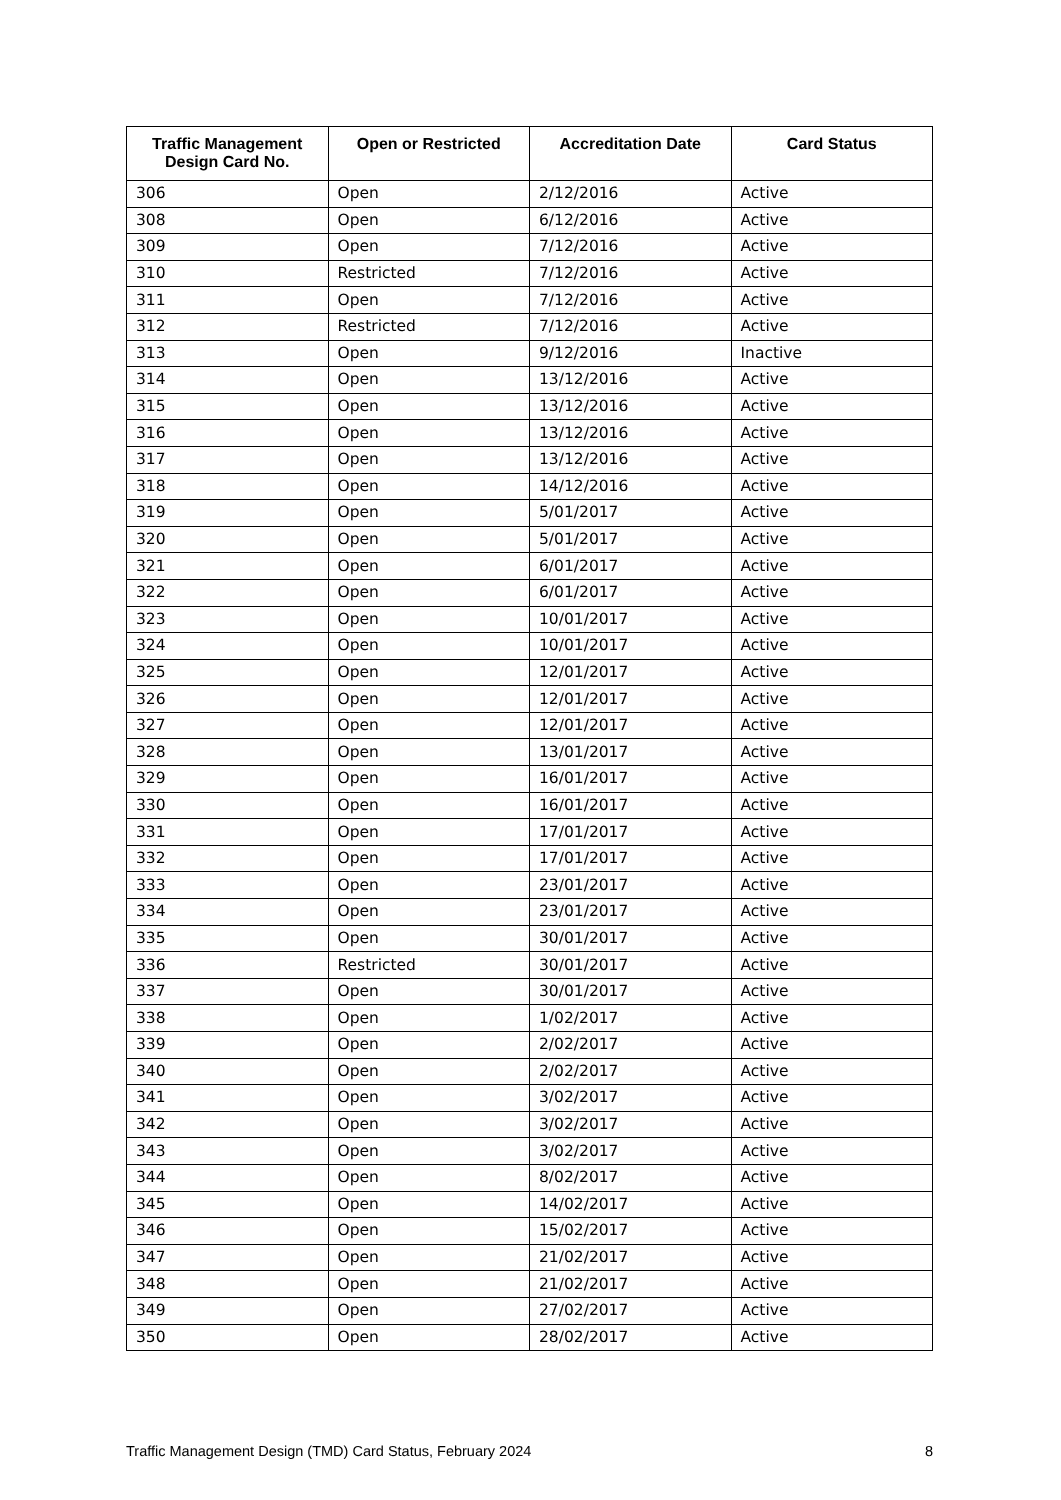| Traffic Management Design Card No. | Open or Restricted | Accreditation Date | Card Status |
| --- | --- | --- | --- |
| 306 | Open | 2/12/2016 | Active |
| 308 | Open | 6/12/2016 | Active |
| 309 | Open | 7/12/2016 | Active |
| 310 | Restricted | 7/12/2016 | Active |
| 311 | Open | 7/12/2016 | Active |
| 312 | Restricted | 7/12/2016 | Active |
| 313 | Open | 9/12/2016 | Inactive |
| 314 | Open | 13/12/2016 | Active |
| 315 | Open | 13/12/2016 | Active |
| 316 | Open | 13/12/2016 | Active |
| 317 | Open | 13/12/2016 | Active |
| 318 | Open | 14/12/2016 | Active |
| 319 | Open | 5/01/2017 | Active |
| 320 | Open | 5/01/2017 | Active |
| 321 | Open | 6/01/2017 | Active |
| 322 | Open | 6/01/2017 | Active |
| 323 | Open | 10/01/2017 | Active |
| 324 | Open | 10/01/2017 | Active |
| 325 | Open | 12/01/2017 | Active |
| 326 | Open | 12/01/2017 | Active |
| 327 | Open | 12/01/2017 | Active |
| 328 | Open | 13/01/2017 | Active |
| 329 | Open | 16/01/2017 | Active |
| 330 | Open | 16/01/2017 | Active |
| 331 | Open | 17/01/2017 | Active |
| 332 | Open | 17/01/2017 | Active |
| 333 | Open | 23/01/2017 | Active |
| 334 | Open | 23/01/2017 | Active |
| 335 | Open | 30/01/2017 | Active |
| 336 | Restricted | 30/01/2017 | Active |
| 337 | Open | 30/01/2017 | Active |
| 338 | Open | 1/02/2017 | Active |
| 339 | Open | 2/02/2017 | Active |
| 340 | Open | 2/02/2017 | Active |
| 341 | Open | 3/02/2017 | Active |
| 342 | Open | 3/02/2017 | Active |
| 343 | Open | 3/02/2017 | Active |
| 344 | Open | 8/02/2017 | Active |
| 345 | Open | 14/02/2017 | Active |
| 346 | Open | 15/02/2017 | Active |
| 347 | Open | 21/02/2017 | Active |
| 348 | Open | 21/02/2017 | Active |
| 349 | Open | 27/02/2017 | Active |
| 350 | Open | 28/02/2017 | Active |
Traffic Management Design (TMD) Card Status, February 2024 8